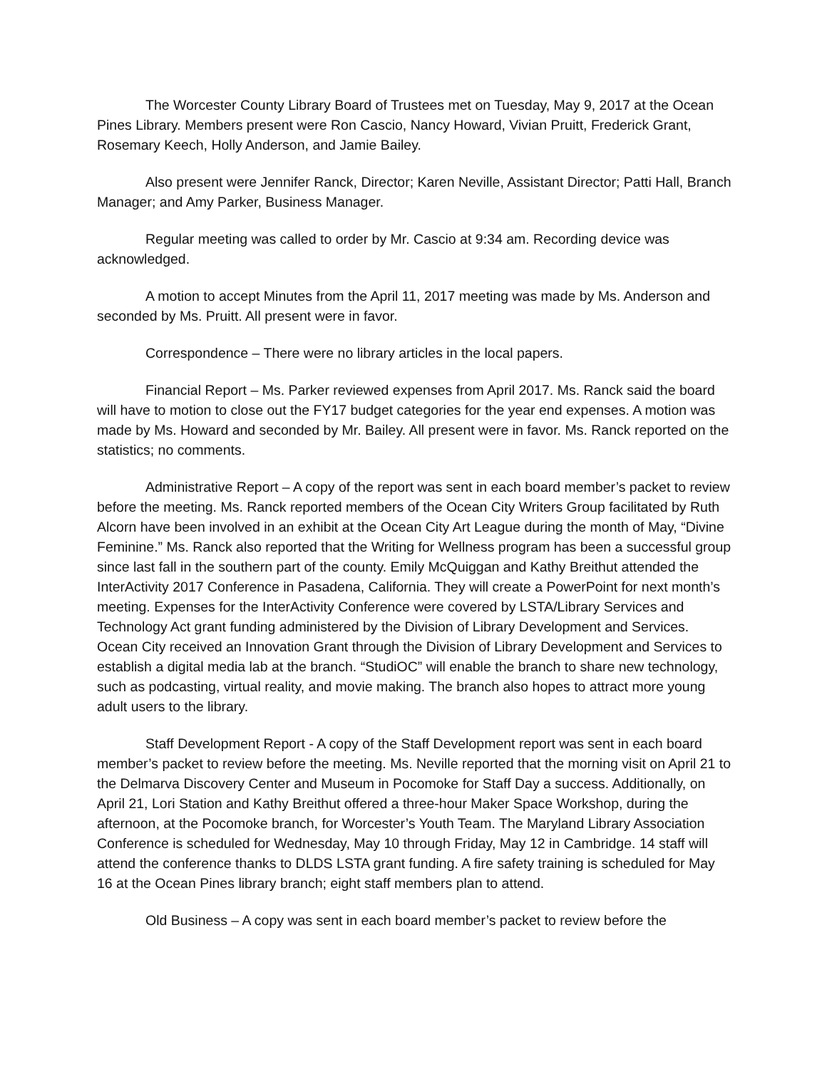The Worcester County Library Board of Trustees met on Tuesday, May 9, 2017 at the Ocean Pines Library. Members present were Ron Cascio, Nancy Howard, Vivian Pruitt, Frederick Grant, Rosemary Keech, Holly Anderson, and Jamie Bailey.
Also present were Jennifer Ranck, Director; Karen Neville, Assistant Director; Patti Hall, Branch Manager; and Amy Parker, Business Manager.
Regular meeting was called to order by Mr. Cascio at 9:34 am. Recording device was acknowledged.
A motion to accept Minutes from the April 11, 2017 meeting was made by Ms. Anderson and seconded by Ms. Pruitt. All present were in favor.
Correspondence – There were no library articles in the local papers.
Financial Report – Ms. Parker reviewed expenses from April 2017. Ms. Ranck said the board will have to motion to close out the FY17 budget categories for the year end expenses. A motion was made by Ms. Howard and seconded by Mr. Bailey. All present were in favor. Ms. Ranck reported on the statistics; no comments.
Administrative Report – A copy of the report was sent in each board member’s packet to review before the meeting. Ms. Ranck reported members of the Ocean City Writers Group facilitated by Ruth Alcorn have been involved in an exhibit at the Ocean City Art League during the month of May, “Divine Feminine.” Ms. Ranck also reported that the Writing for Wellness program has been a successful group since last fall in the southern part of the county. Emily McQuiggan and Kathy Breithut attended the InterActivity 2017 Conference in Pasadena, California. They will create a PowerPoint for next month’s meeting. Expenses for the InterActivity Conference were covered by LSTA/Library Services and Technology Act grant funding administered by the Division of Library Development and Services. Ocean City received an Innovation Grant through the Division of Library Development and Services to establish a digital media lab at the branch. “StudiOC” will enable the branch to share new technology, such as podcasting, virtual reality, and movie making. The branch also hopes to attract more young adult users to the library.
Staff Development Report - A copy of the Staff Development report was sent in each board member’s packet to review before the meeting. Ms. Neville reported that the morning visit on April 21 to the Delmarva Discovery Center and Museum in Pocomoke for Staff Day a success. Additionally, on April 21, Lori Station and Kathy Breithut offered a three-hour Maker Space Workshop, during the afternoon, at the Pocomoke branch, for Worcester’s Youth Team. The Maryland Library Association Conference is scheduled for Wednesday, May 10 through Friday, May 12 in Cambridge. 14 staff will attend the conference thanks to DLDS LSTA grant funding. A fire safety training is scheduled for May 16 at the Ocean Pines library branch; eight staff members plan to attend.
Old Business – A copy was sent in each board member’s packet to review before the